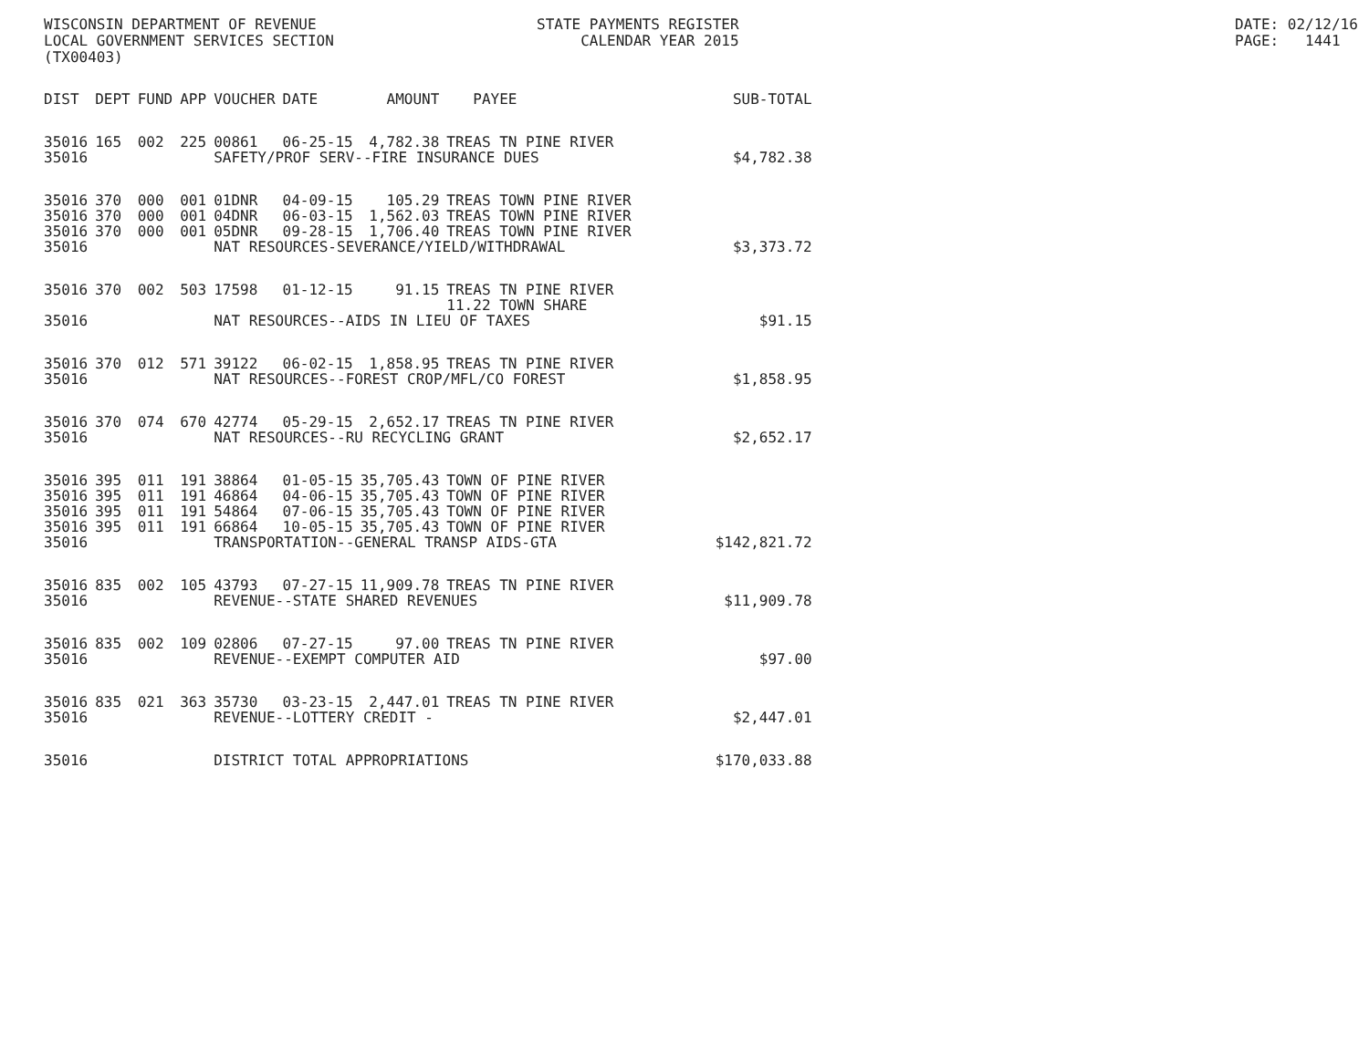WISCONSIN DEPARTMENT OF REVENUE LOCAL GOVERNMENT SERVICES SECTION (TX00403)
STATE PAYMENTS REGISTER CALENDAR YEAR 2015
DATE: 02/12/16 PAGE: 1441
| DIST | DEPT | FUND | APP | VOUCHER | DATE | AMOUNT | PAYEE | SUB-TOTAL |
| --- | --- | --- | --- | --- | --- | --- | --- | --- |
| 35016 | 165 | 002 | 225 | 00861 | 06-25-15 | 4,782.38 | TREAS TN PINE RIVER | |
| 35016 | | | | SAFETY/PROF SERV--FIRE INSURANCE DUES | | | | $4,782.38 |
| 35016 | 370 | 000 | 001 | 01DNR | 04-09-15 | 105.29 | TREAS TOWN PINE RIVER | |
| 35016 | 370 | 000 | 001 | 04DNR | 06-03-15 | 1,562.03 | TREAS TOWN PINE RIVER | |
| 35016 | 370 | 000 | 001 | 05DNR | 09-28-15 | 1,706.40 | TREAS TOWN PINE RIVER | |
| 35016 | | | | NAT RESOURCES-SEVERANCE/YIELD/WITHDRAWAL | | | | $3,373.72 |
| 35016 | 370 | 002 | 503 | 17598 | 01-12-15 | 91.15 | TREAS TN PINE RIVER | |
| | | | | | | | 11.22 TOWN SHARE | |
| 35016 | | | | NAT RESOURCES--AIDS IN LIEU OF TAXES | | | | $91.15 |
| 35016 | 370 | 012 | 571 | 39122 | 06-02-15 | 1,858.95 | TREAS TN PINE RIVER | |
| 35016 | | | | NAT RESOURCES--FOREST CROP/MFL/CO FOREST | | | | $1,858.95 |
| 35016 | 370 | 074 | 670 | 42774 | 05-29-15 | 2,652.17 | TREAS TN PINE RIVER | |
| 35016 | | | | NAT RESOURCES--RU RECYCLING GRANT | | | | $2,652.17 |
| 35016 | 395 | 011 | 191 | 38864 | 01-05-15 | 35,705.43 | TOWN OF PINE RIVER | |
| 35016 | 395 | 011 | 191 | 46864 | 04-06-15 | 35,705.43 | TOWN OF PINE RIVER | |
| 35016 | 395 | 011 | 191 | 54864 | 07-06-15 | 35,705.43 | TOWN OF PINE RIVER | |
| 35016 | 395 | 011 | 191 | 66864 | 10-05-15 | 35,705.43 | TOWN OF PINE RIVER | |
| 35016 | | | | TRANSPORTATION--GENERAL TRANSP AIDS-GTA | | | | $142,821.72 |
| 35016 | 835 | 002 | 105 | 43793 | 07-27-15 | 11,909.78 | TREAS TN PINE RIVER | |
| 35016 | | | | REVENUE--STATE SHARED REVENUES | | | | $11,909.78 |
| 35016 | 835 | 002 | 109 | 02806 | 07-27-15 | 97.00 | TREAS TN PINE RIVER | |
| 35016 | | | | REVENUE--EXEMPT COMPUTER AID | | | | $97.00 |
| 35016 | 835 | 021 | 363 | 35730 | 03-23-15 | 2,447.01 | TREAS TN PINE RIVER | |
| 35016 | | | | REVENUE--LOTTERY CREDIT - | | | | $2,447.01 |
| 35016 | | | | DISTRICT TOTAL APPROPRIATIONS | | | | $170,033.88 |